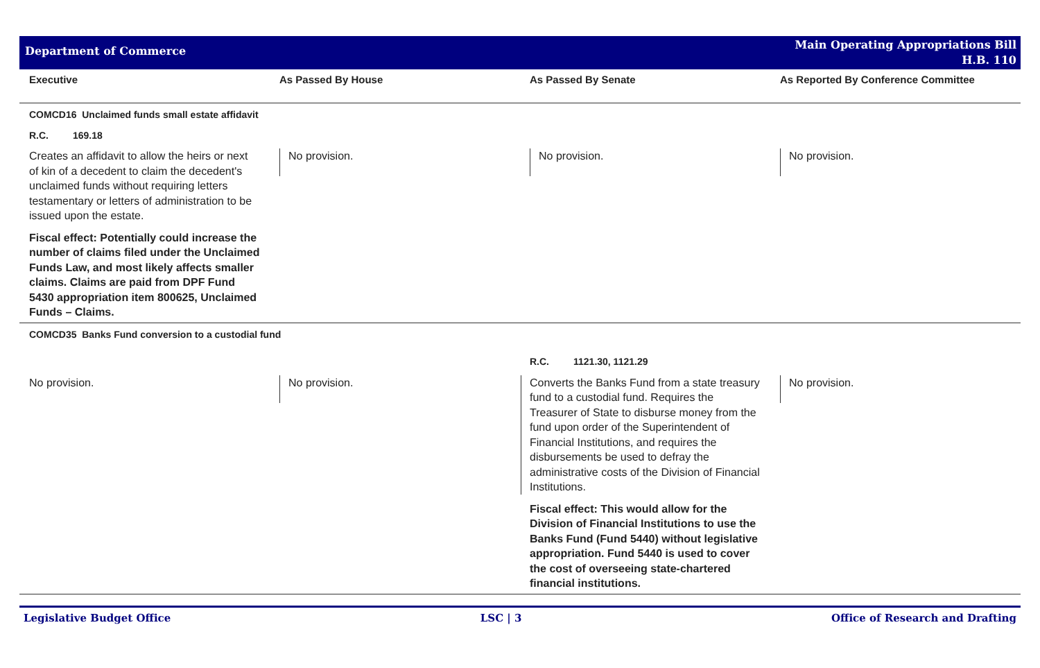Department of Commerce
Main Operating Appropriations Bill
H.B. 110
| Executive | As Passed By House | As Passed By Senate | As Reported By Conference Committee |
| --- | --- | --- | --- |
| COMCD16 Unclaimed funds small estate affidavit | | | |
| R.C. 169.18 | | | |
| Creates an affidavit to allow the heirs or next of kin of a decedent to claim the decedent's unclaimed funds without requiring letters testamentary or letters of administration to be issued upon the estate. Fiscal effect: Potentially could increase the number of claims filed under the Unclaimed Funds Law, and most likely affects smaller claims. Claims are paid from DPF Fund 5430 appropriation item 800625, Unclaimed Funds – Claims. | No provision. | No provision. | No provision. |
| COMCD35 Banks Fund conversion to a custodial fund | | | |
| | | R.C. 1121.30, 1121.29 | |
| No provision. | No provision. | Converts the Banks Fund from a state treasury fund to a custodial fund. Requires the Treasurer of State to disburse money from the fund upon order of the Superintendent of Financial Institutions, and requires the disbursements be used to defray the administrative costs of the Division of Financial Institutions. Fiscal effect: This would allow for the Division of Financial Institutions to use the Banks Fund (Fund 5440) without legislative appropriation. Fund 5440 is used to cover the cost of overseeing state-chartered financial institutions. | No provision. |
Legislative Budget Office LSC | 3 Office of Research and Drafting